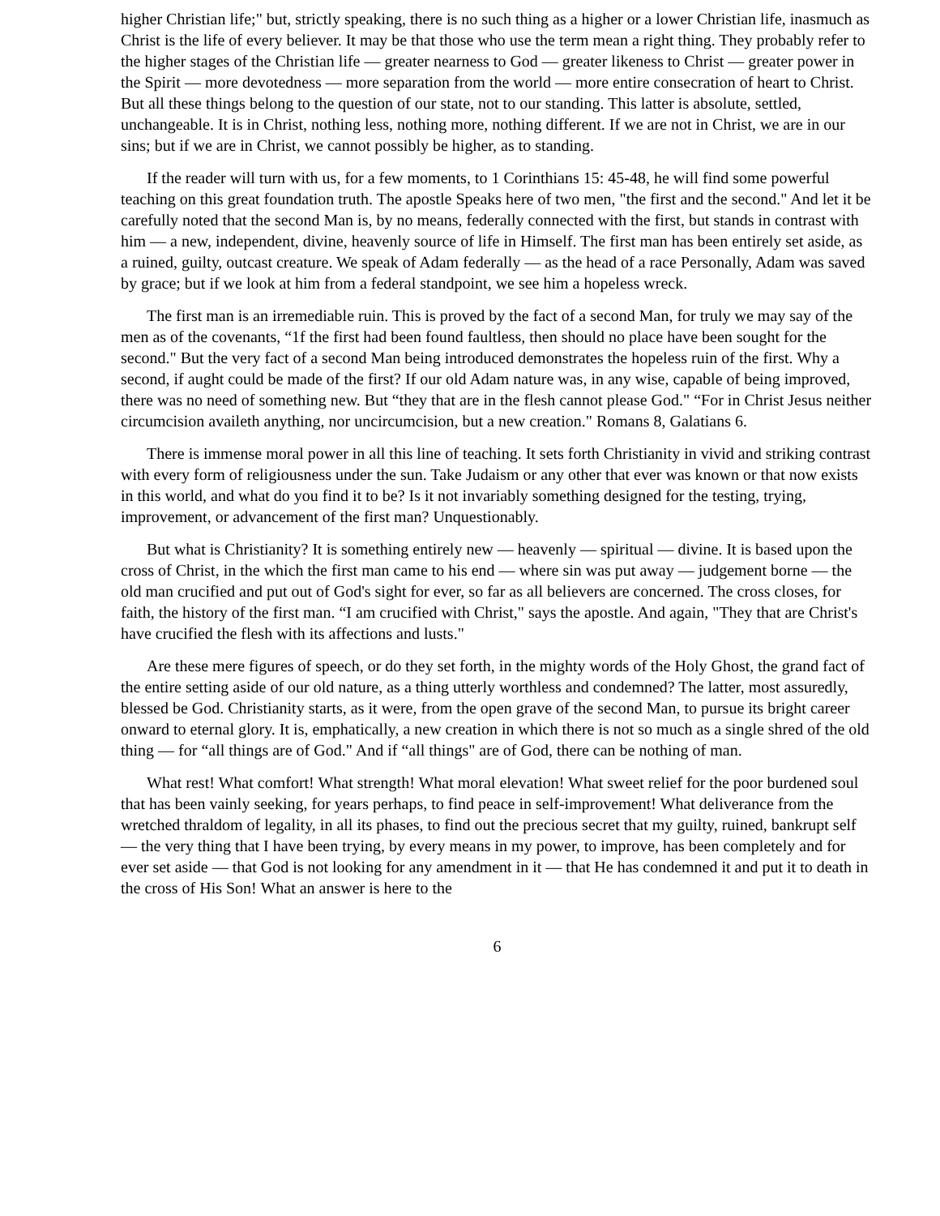higher Christian life;" but, strictly speaking, there is no such thing as a higher or a lower Christian life, inasmuch as Christ is the life of every believer. It may be that those who use the term mean a right thing. They probably refer to the higher stages of the Christian life — greater nearness to God — greater likeness to Christ — greater power in the Spirit — more devotedness — more separation from the world — more entire consecration of heart to Christ. But all these things belong to the question of our state, not to our standing. This latter is absolute, settled, unchangeable. It is in Christ, nothing less, nothing more, nothing different. If we are not in Christ, we are in our sins; but if we are in Christ, we cannot possibly be higher, as to standing.
If the reader will turn with us, for a few moments, to 1 Corinthians 15: 45-48, he will find some powerful teaching on this great foundation truth. The apostle Speaks here of two men, "the first and the second." And let it be carefully noted that the second Man is, by no means, federally connected with the first, but stands in contrast with him — a new, independent, divine, heavenly source of life in Himself. The first man has been entirely set aside, as a ruined, guilty, outcast creature. We speak of Adam federally — as the head of a race Personally, Adam was saved by grace; but if we look at him from a federal standpoint, we see him a hopeless wreck.
The first man is an irremediable ruin. This is proved by the fact of a second Man, for truly we may say of the men as of the covenants, “1f the first had been found faultless, then should no place have been sought for the second." But the very fact of a second Man being introduced demonstrates the hopeless ruin of the first. Why a second, if aught could be made of the first? If our old Adam nature was, in any wise, capable of being improved, there was no need of something new. But “they that are in the flesh cannot please God." “For in Christ Jesus neither circumcision availeth anything, nor uncircumcision, but a new creation." Romans 8, Galatians 6.
There is immense moral power in all this line of teaching. It sets forth Christianity in vivid and striking contrast with every form of religiousness under the sun. Take Judaism or any other that ever was known or that now exists in this world, and what do you find it to be? Is it not invariably something designed for the testing, trying, improvement, or advancement of the first man? Unquestionably.
But what is Christianity? It is something entirely new — heavenly — spiritual — divine. It is based upon the cross of Christ, in the which the first man came to his end — where sin was put away — judgement borne — the old man crucified and put out of God's sight for ever, so far as all believers are concerned. The cross closes, for faith, the history of the first man. “I am crucified with Christ," says the apostle. And again, "They that are Christ's have crucified the flesh with its affections and lusts."
Are these mere figures of speech, or do they set forth, in the mighty words of the Holy Ghost, the grand fact of the entire setting aside of our old nature, as a thing utterly worthless and condemned? The latter, most assuredly, blessed be God. Christianity starts, as it were, from the open grave of the second Man, to pursue its bright career onward to eternal glory. It is, emphatically, a new creation in which there is not so much as a single shred of the old thing — for “all things are of God." And if “all things" are of God, there can be nothing of man.
What rest! What comfort! What strength! What moral elevation! What sweet relief for the poor burdened soul that has been vainly seeking, for years perhaps, to find peace in self-improvement! What deliverance from the wretched thraldom of legality, in all its phases, to find out the precious secret that my guilty, ruined, bankrupt self — the very thing that I have been trying, by every means in my power, to improve, has been completely and for ever set aside — that God is not looking for any amendment in it — that He has condemned it and put it to death in the cross of His Son! What an answer is here to the
6